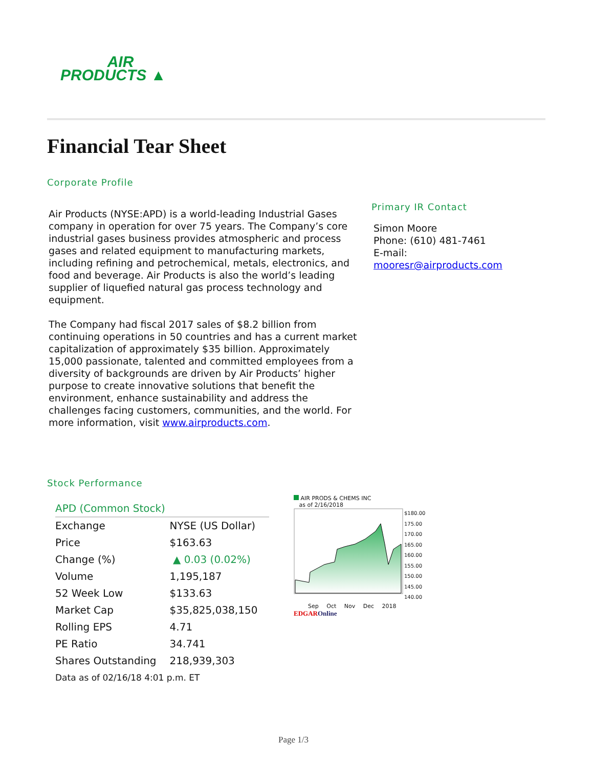AIR
PRODUCTS ▲
Financial Tear Sheet
Corporate Profile
Air Products (NYSE:APD) is a world-leading Industrial Gases company in operation for over 75 years. The Company’s core industrial gases business provides atmospheric and process gases and related equipment to manufacturing markets, including refining and petrochemical, metals, electronics, and food and beverage. Air Products is also the world’s leading supplier of liquefied natural gas process technology and equipment.
The Company had fiscal 2017 sales of $8.2 billion from continuing operations in 50 countries and has a current market capitalization of approximately $35 billion. Approximately 15,000 passionate, talented and committed employees from a diversity of backgrounds are driven by Air Products’ higher purpose to create innovative solutions that benefit the environment, enhance sustainability and address the challenges facing customers, communities, and the world. For more information, visit www.airproducts.com.
Primary IR Contact
Simon Moore
Phone: (610) 481-7461
E-mail:
mooresr@airproducts.com
Stock Performance
APD (Common Stock)
| Exchange | NYSE (US Dollar) |
| Price | $163.63 |
| Change (%) | ▲ 0.03 (0.02%) |
| Volume | 1,195,187 |
| 52 Week Low | $133.63 |
| Market Cap | $35,825,038,150 |
| Rolling EPS | 4.71 |
| PE Ratio | 34.741 |
| Shares Outstanding | 218,939,303 |
Data as of 02/16/18 4:01 p.m. ET
AIR PRODS & CHEMS INC
as of 2/16/2018
$180.00
175.00
170.00
165.00
160.00
155.00
150.00
145.00
140.00
Sep Oct Nov Dec 2018
EDGAROnline
Page 1/3